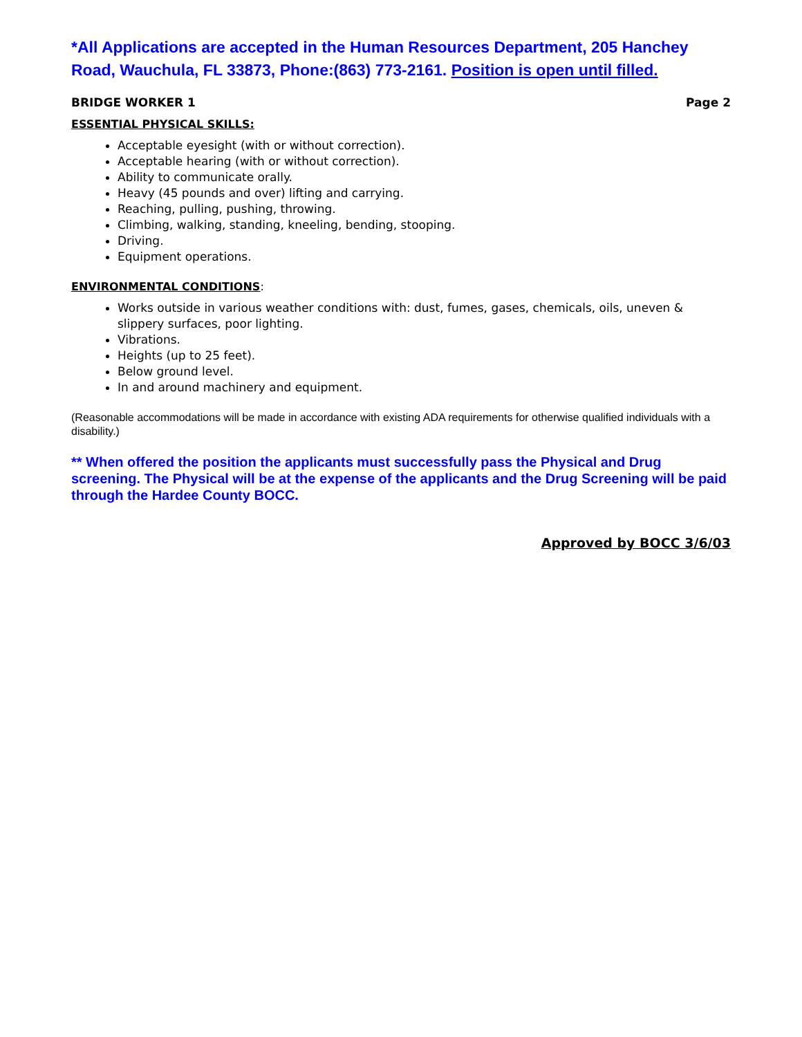*All Applications are accepted in the Human Resources Department, 205 Hanchey Road, Wauchula, FL 33873, Phone:(863) 773-2161. Position is open until filled.
BRIDGE WORKER 1 Page 2
ESSENTIAL PHYSICAL SKILLS:
Acceptable eyesight (with or without correction).
Acceptable hearing (with or without correction).
Ability to communicate orally.
Heavy (45 pounds and over) lifting and carrying.
Reaching, pulling, pushing, throwing.
Climbing, walking, standing, kneeling, bending, stooping.
Driving.
Equipment operations.
ENVIRONMENTAL CONDITIONS:
Works outside in various weather conditions with: dust, fumes, gases, chemicals, oils, uneven & slippery surfaces, poor lighting.
Vibrations.
Heights (up to 25 feet).
Below ground level.
In and around machinery and equipment.
(Reasonable accommodations will be made in accordance with existing ADA requirements for otherwise qualified individuals with a disability.)
** When offered the position the applicants must successfully pass the Physical and Drug screening. The Physical will be at the expense of the applicants and the Drug Screening will be paid through the Hardee County BOCC.
Approved by BOCC 3/6/03